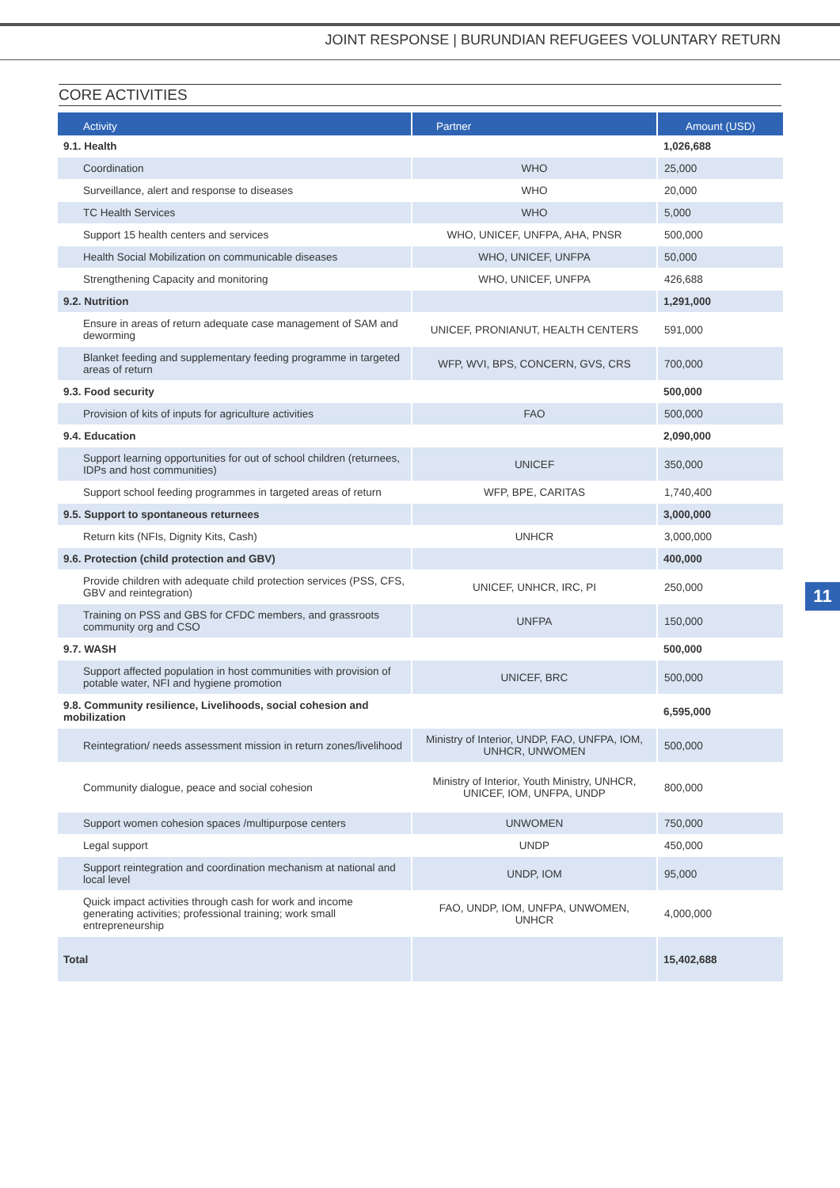JOINT RESPONSE | BURUNDIAN REFUGEES VOLUNTARY RETURN
CORE ACTIVITIES
| Activity | Partner | Amount (USD) |
| --- | --- | --- |
| 9.1. Health | | 1,026,688 |
| Coordination | WHO | 25,000 |
| Surveillance, alert and response to diseases | WHO | 20,000 |
| TC Health Services | WHO | 5,000 |
| Support 15 health centers and services | WHO, UNICEF, UNFPA, AHA, PNSR | 500,000 |
| Health Social Mobilization on communicable diseases | WHO, UNICEF, UNFPA | 50,000 |
| Strengthening Capacity and monitoring | WHO, UNICEF, UNFPA | 426,688 |
| 9.2. Nutrition | | 1,291,000 |
| Ensure in areas of return adequate case management of SAM and deworming | UNICEF, PRONIANUT, HEALTH CENTERS | 591,000 |
| Blanket feeding and supplementary feeding programme in targeted areas of return | WFP, WVI, BPS, CONCERN, GVS, CRS | 700,000 |
| 9.3. Food security | | 500,000 |
| Provision of kits of inputs for agriculture activities | FAO | 500,000 |
| 9.4. Education | | 2,090,000 |
| Support learning opportunities for out of school children (returnees, IDPs and host communities) | UNICEF | 350,000 |
| Support school feeding programmes in targeted areas of return | WFP, BPE, CARITAS | 1,740,400 |
| 9.5. Support to spontaneous returnees | | 3,000,000 |
| Return kits (NFIs, Dignity Kits, Cash) | UNHCR | 3,000,000 |
| 9.6. Protection (child protection and GBV) | | 400,000 |
| Provide children with adequate child protection services (PSS, CFS, GBV and reintegration) | UNICEF, UNHCR, IRC, PI | 250,000 |
| Training on PSS and GBS for CFDC members, and grassroots community org and CSO | UNFPA | 150,000 |
| 9.7. WASH | | 500,000 |
| Support affected population in host communities with provision of potable water, NFI and hygiene promotion | UNICEF, BRC | 500,000 |
| 9.8. Community resilience, Livelihoods, social cohesion and mobilization | | 6,595,000 |
| Reintegration/ needs assessment mission in return zones/livelihood | Ministry of Interior, UNDP, FAO, UNFPA, IOM, UNHCR, UNWOMEN | 500,000 |
| Community dialogue, peace and social cohesion | Ministry of Interior, Youth Ministry, UNHCR, UNICEF, IOM, UNFPA, UNDP | 800,000 |
| Support women cohesion spaces /multipurpose centers | UNWOMEN | 750,000 |
| Legal support | UNDP | 450,000 |
| Support reintegration and coordination mechanism at national and local level | UNDP, IOM | 95,000 |
| Quick impact activities through cash for work and income generating activities; professional training; work small entrepreneurship | FAO, UNDP, IOM, UNFPA, UNWOMEN, UNHCR | 4,000,000 |
| Total | | 15,402,688 |
11